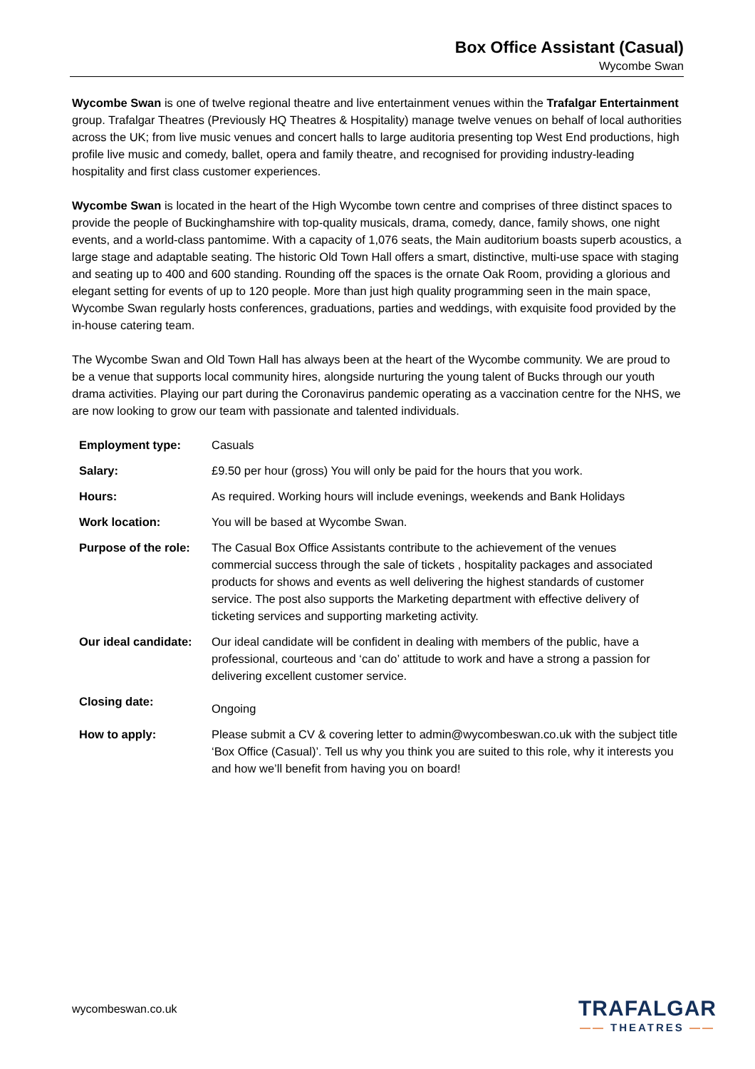Box Office Assistant (Casual)
Wycombe Swan
Wycombe Swan is one of twelve regional theatre and live entertainment venues within the Trafalgar Entertainment group. Trafalgar Theatres (Previously HQ Theatres & Hospitality) manage twelve venues on behalf of local authorities across the UK; from live music venues and concert halls to large auditoria presenting top West End productions, high profile live music and comedy, ballet, opera and family theatre, and recognised for providing industry-leading hospitality and first class customer experiences.
Wycombe Swan is located in the heart of the High Wycombe town centre and comprises of three distinct spaces to provide the people of Buckinghamshire with top-quality musicals, drama, comedy, dance, family shows, one night events, and a world-class pantomime. With a capacity of 1,076 seats, the Main auditorium boasts superb acoustics, a large stage and adaptable seating. The historic Old Town Hall offers a smart, distinctive, multi-use space with staging and seating up to 400 and 600 standing. Rounding off the spaces is the ornate Oak Room, providing a glorious and elegant setting for events of up to 120 people. More than just high quality programming seen in the main space, Wycombe Swan regularly hosts conferences, graduations, parties and weddings, with exquisite food provided by the in-house catering team.
The Wycombe Swan and Old Town Hall has always been at the heart of the Wycombe community. We are proud to be a venue that supports local community hires, alongside nurturing the young talent of Bucks through our youth drama activities. Playing our part during the Coronavirus pandemic operating as a vaccination centre for the NHS, we are now looking to grow our team with passionate and talented individuals.
| Employment type: | Casuals |
| Salary: | £9.50 per hour (gross) You will only be paid for the hours that you work. |
| Hours: | As required. Working hours will include evenings, weekends and Bank Holidays |
| Work location: | You will be based at Wycombe Swan. |
| Purpose of the role: | The Casual Box Office Assistants contribute to the achievement of the venues commercial success through the sale of tickets , hospitality packages and associated products for shows and events as well delivering the highest standards of customer service. The post also supports the Marketing department with effective delivery of ticketing services and supporting marketing activity. |
| Our ideal candidate: | Our ideal candidate will be confident in dealing with members of the public, have a professional, courteous and ‘can do’ attitude to work and have a strong a passion for delivering excellent customer service. |
| Closing date: | Ongoing |
| How to apply: | Please submit a CV & covering letter to admin@wycombeswan.co.uk with the subject title ‘Box Office (Casual)’. Tell us why you think you are suited to this role, why it interests you and how we’ll benefit from having you on board! |
wycombeswan.co.uk
TRAFALGAR
—— THEATRES ——